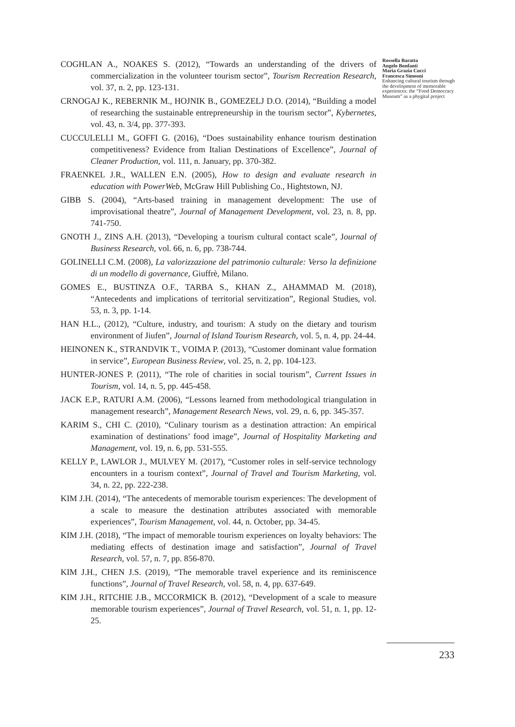COGHLAN A., NOAKES S. (2012), “Towards an understanding of the drivers of commercialization in the volunteer tourism sector”, Tourism Recreation Research, vol. 37, n. 2, pp. 123-131.
CRNOGAJ K., REBERNIK M., HOJNIK B., GOMEZELJ D.O. (2014), “Building a model of researching the sustainable entrepreneurship in the tourism sector”, Kybernetes, vol. 43, n. 3/4, pp. 377-393.
CUCCULELLI M., GOFFI G. (2016), “Does sustainability enhance tourism destination competitiveness? Evidence from Italian Destinations of Excellence”, Journal of Cleaner Production, vol. 111, n. January, pp. 370-382.
FRAENKEL J.R., WALLEN E.N. (2005), How to design and evaluate research in education with PowerWeb, McGraw Hill Publishing Co., Hightstown, NJ.
GIBB S. (2004), “Arts-based training in management development: The use of improvisational theatre”, Journal of Management Development, vol. 23, n. 8, pp. 741-750.
GNOTH J., ZINS A.H. (2013), “Developing a tourism cultural contact scale”, Journal of Business Research, vol. 66, n. 6, pp. 738-744.
GOLINELLI C.M. (2008), La valorizzazione del patrimonio culturale: Verso la definizione di un modello di governance, Giuffrè, Milano.
GOMES E., BUSTINZA O.F., TARBA S., KHAN Z., AHAMMAD M. (2018), “Antecedents and implications of territorial servitization”, Regional Studies, vol. 53, n. 3, pp. 1-14.
HAN H.L., (2012), “Culture, industry, and tourism: A study on the dietary and tourism environment of Jiufen”, Journal of Island Tourism Research, vol. 5, n. 4, pp. 24-44.
HEINONEN K., STRANDVIK T., VOIMA P. (2013), “Customer dominant value formation in service”, European Business Review, vol. 25, n. 2, pp. 104-123.
HUNTER-JONES P. (2011), “The role of charities in social tourism”, Current Issues in Tourism, vol. 14, n. 5, pp. 445-458.
JACK E.P., RATURI A.M. (2006), “Lessons learned from methodological triangulation in management research”, Management Research News, vol. 29, n. 6, pp. 345-357.
KARIM S., CHI C. (2010), “Culinary tourism as a destination attraction: An empirical examination of destinations’ food image”, Journal of Hospitality Marketing and Management, vol. 19, n. 6, pp. 531-555.
KELLY P., LAWLOR J., MULVEY M. (2017), “Customer roles in self-service technology encounters in a tourism context”, Journal of Travel and Tourism Marketing, vol. 34, n. 22, pp. 222-238.
KIM J.H. (2014), “The antecedents of memorable tourism experiences: The development of a scale to measure the destination attributes associated with memorable experiences”, Tourism Management, vol. 44, n. October, pp. 34-45.
KIM J.H. (2018), “The impact of memorable tourism experiences on loyalty behaviors: The mediating effects of destination image and satisfaction”, Journal of Travel Research, vol. 57, n. 7, pp. 856-870.
KIM J.H., CHEN J.S. (2019), “The memorable travel experience and its reminiscence functions”, Journal of Travel Research, vol. 58, n. 4, pp. 637-649.
KIM J.H., RITCHIE J.B., MCCORMICK B. (2012), “Development of a scale to measure memorable tourism experiences”, Journal of Travel Research, vol. 51, n. 1, pp. 12-25.
Rossella Baratta
Angelo Bonfanti
Maria Grazia Cucci
Francesca Simeoni
Enhancing cultural tourism through the development of memorable experiences: the “Food Democracy Museum” as a phygital project
233